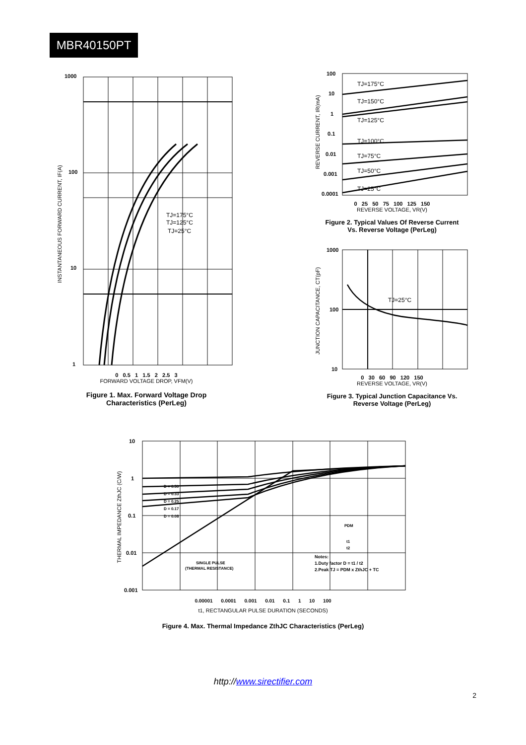MBR40150PT
1000
100
10
1
TJ=175°C
TJ=125°C
TJ=25°C
0 0.5 1 1.5 2 2.5 3
FORWARD VOLTAGE DROP, VFM(V)
INSTANTANEOUS FORWARD CURRENT, IF(A)
Figure 1. Max. Forward Voltage Drop
Characteristics (PerLeg)
REVERSE CURRENT, IR(mA)
100
10
1
0.1
0.01
0.001
0.0001
TJ=175°C
TJ=150°C
TJ=125°C
TJ=100°C
TJ=75°C
TJ=50°C
TJ=25°C
0 25 50 75 100 125 150
REVERSE VOLTAGE, VR(V)
Figure 2. Typical Values Of Reverse Current
Vs. Reverse Voltage (PerLeg)
JUNCTION CAPACITANCE, CT(pF)
1000
100
10
TJ=25°C
0 30 60 90 120 150
REVERSE VOLTAGE, VR(V)
Figure 3. Typical Junction Capacitance Vs.
Reverse Voltage (PerLeg)
THERMAL IMPEDANCE ZthJC (C/W)
10
1
0.1
0.01
0.001
D = 0.50
D = 0.33
D = 0.25
D = 0.17
D = 0.08
SINGLE PULSE
(THERMAL RESISTANCE)
PDM
t1
t2
Notes:
1.Duty factor D = t1 / t2
2.Peak TJ = PDM x ZthJC + TC
0.00001 0.0001 0.001 0.01 0.1 1 10 100
t1, RECTANGULAR PULSE DURATION (SECONDS)
Figure 4. Max. Thermal Impedance ZthJC Characteristics (PerLeg)
http://www.sirectifier.com
2